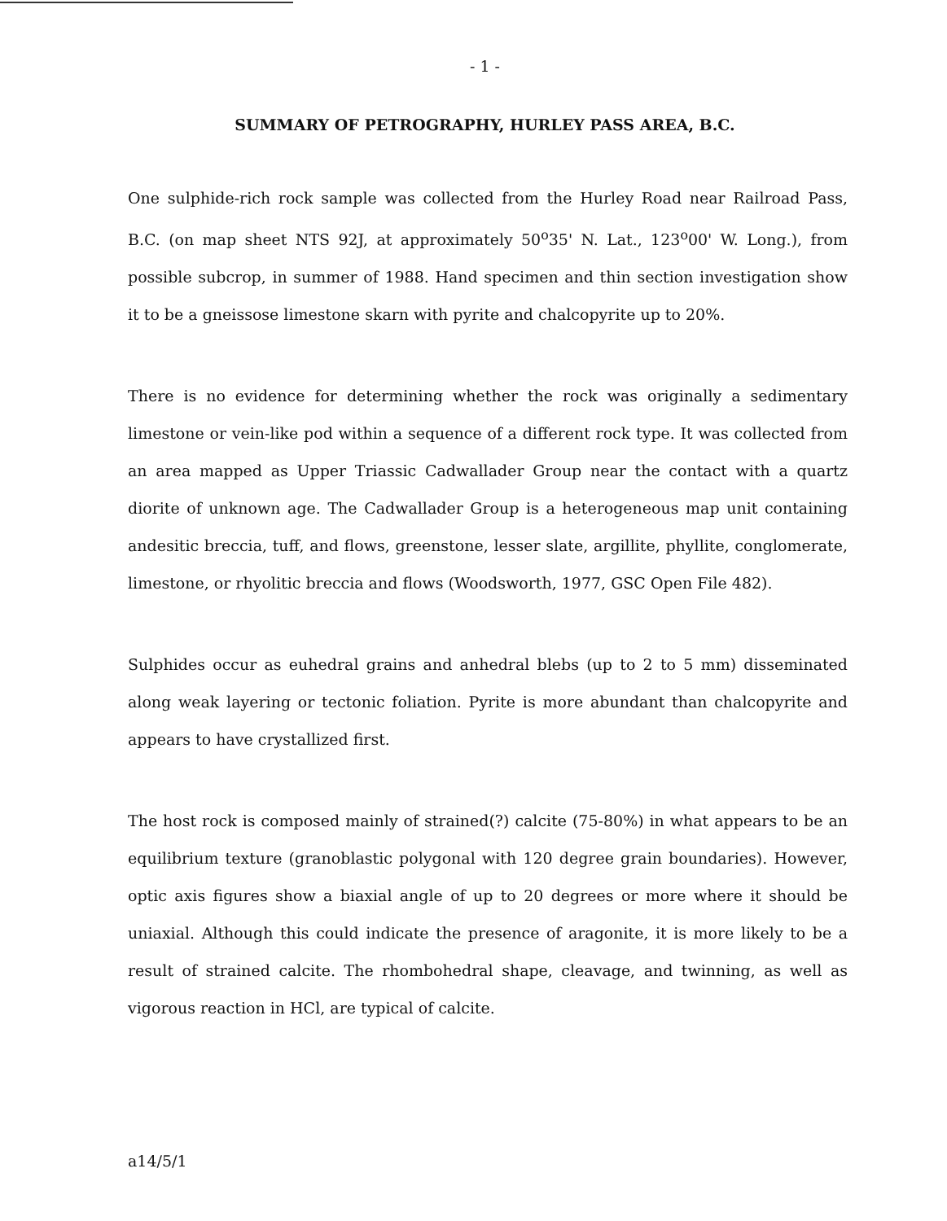- 1 -
SUMMARY OF PETROGRAPHY, HURLEY PASS AREA, B.C.
One sulphide-rich rock sample was collected from the Hurley Road near Railroad Pass, B.C. (on map sheet NTS 92J, at approximately 50<sup>o</sup>35' N. Lat., 123<sup>o</sup>00' W. Long.), from possible subcrop, in summer of 1988. Hand specimen and thin section investigation show it to be a gneissose limestone skarn with pyrite and chalcopyrite up to 20%.
There is no evidence for determining whether the rock was originally a sedimentary limestone or vein-like pod within a sequence of a different rock type. It was collected from an area mapped as Upper Triassic Cadwallader Group near the contact with a quartz diorite of unknown age. The Cadwallader Group is a heterogeneous map unit containing andesitic breccia, tuff, and flows, greenstone, lesser slate, argillite, phyllite, conglomerate, limestone, or rhyolitic breccia and flows (Woodsworth, 1977, GSC Open File 482).
Sulphides occur as euhedral grains and anhedral blebs (up to 2 to 5 mm) disseminated along weak layering or tectonic foliation. Pyrite is more abundant than chalcopyrite and appears to have crystallized first.
The host rock is composed mainly of strained(?) calcite (75-80%) in what appears to be an equilibrium texture (granoblastic polygonal with 120 degree grain boundaries). However, optic axis figures show a biaxial angle of up to 20 degrees or more where it should be uniaxial. Although this could indicate the presence of aragonite, it is more likely to be a result of strained calcite. The rhombohedral shape, cleavage, and twinning, as well as vigorous reaction in HCl, are typical of calcite.
a14/5/1